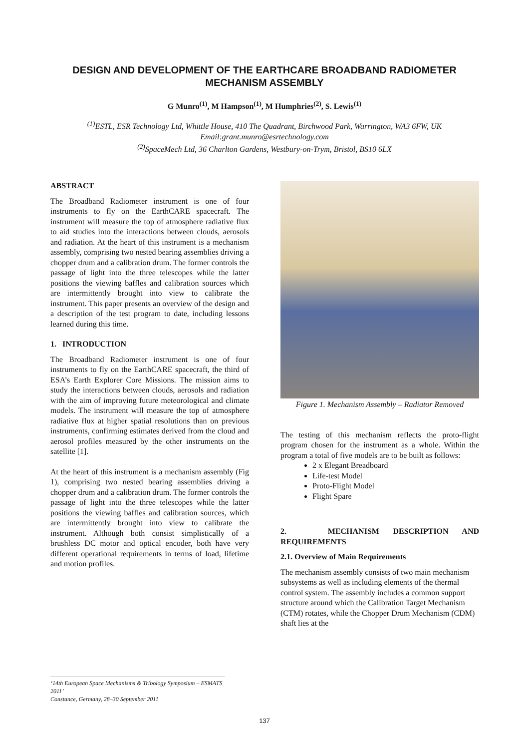DESIGN AND DEVELOPMENT OF THE EARTHCARE BROADBAND RADIOMETER MECHANISM ASSEMBLY
G Munro<sup>(1)</sup>, M Hampson<sup>(1)</sup>, M Humphries<sup>(2)</sup>, S. Lewis<sup>(1)</sup>
<sup>(1)</sup> ESTL, ESR Technology Ltd, Whittle House, 410 The Quadrant, Birchwood Park, Warrington, WA3 6FW, UK
Email:grant.munro@esrtechnology.com
<sup>(2)</sup> SpaceMech Ltd, 36 Charlton Gardens, Westbury-on-Trym, Bristol, BS10 6LX
ABSTRACT
The Broadband Radiometer instrument is one of four instruments to fly on the EarthCARE spacecraft. The instrument will measure the top of atmosphere radiative flux to aid studies into the interactions between clouds, aerosols and radiation. At the heart of this instrument is a mechanism assembly, comprising two nested bearing assemblies driving a chopper drum and a calibration drum. The former controls the passage of light into the three telescopes while the latter positions the viewing baffles and calibration sources which are intermittently brought into view to calibrate the instrument. This paper presents an overview of the design and a description of the test program to date, including lessons learned during this time.
1. INTRODUCTION
The Broadband Radiometer instrument is one of four instruments to fly on the EarthCARE spacecraft, the third of ESA’s Earth Explorer Core Missions. The mission aims to study the interactions between clouds, aerosols and radiation with the aim of improving future meteorological and climate models. The instrument will measure the top of atmosphere radiative flux at higher spatial resolutions than on previous instruments, confirming estimates derived from the cloud and aerosol profiles measured by the other instruments on the satellite [1].
At the heart of this instrument is a mechanism assembly (Fig 1), comprising two nested bearing assemblies driving a chopper drum and a calibration drum. The former controls the passage of light into the three telescopes while the latter positions the viewing baffles and calibration sources, which are intermittently brought into view to calibrate the instrument. Although both consist simplistically of a brushless DC motor and optical encoder, both have very different operational requirements in terms of load, lifetime and motion profiles.
Figure 1. Mechanism Assembly – Radiator Removed
The testing of this mechanism reflects the proto-flight program chosen for the instrument as a whole. Within the program a total of five models are to be built as follows:
2 x Elegant Breadboard
Life-test Model
Proto-Flight Model
Flight Spare
2. MECHANISM DESCRIPTION AND REQUIREMENTS
2.1. Overview of Main Requirements
The mechanism assembly consists of two main mechanism subsystems as well as including elements of the thermal control system. The assembly includes a common support structure around which the Calibration Target Mechanism (CTM) rotates, while the Chopper Drum Mechanism (CDM) shaft lies at the
‘14th European Space Mechanisms & Tribology Symposium – ESMATS 2011’
Constance, Germany, 28–30 September 2011
137